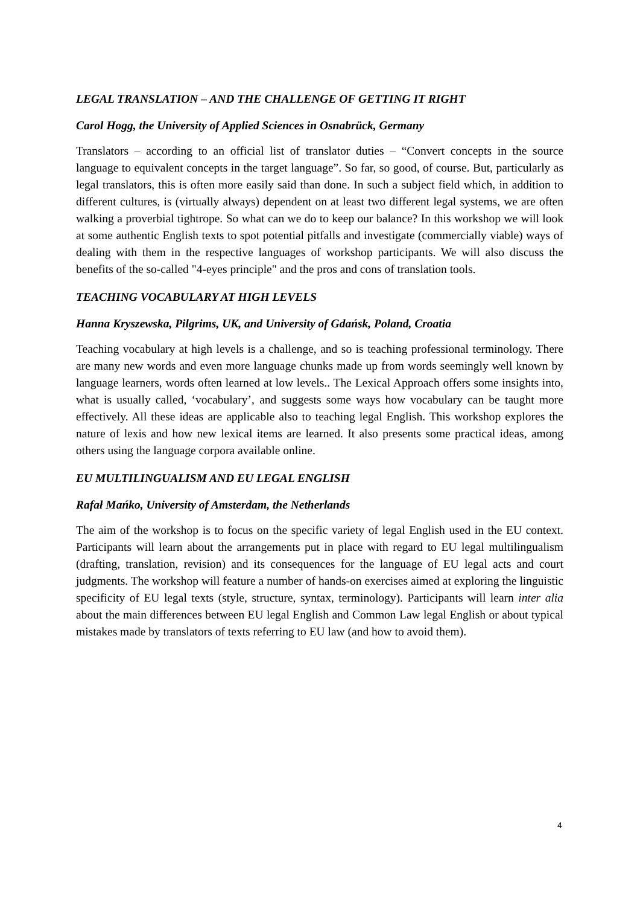LEGAL TRANSLATION – AND THE CHALLENGE OF GETTING IT RIGHT
Carol Hogg, the University of Applied Sciences in Osnabrück, Germany
Translators – according to an official list of translator duties – “Convert concepts in the source language to equivalent concepts in the target language”. So far, so good, of course. But, particularly as legal translators, this is often more easily said than done. In such a subject field which, in addition to different cultures, is (virtually always) dependent on at least two different legal systems, we are often walking a proverbial tightrope. So what can we do to keep our balance? In this workshop we will look at some authentic English texts to spot potential pitfalls and investigate (commercially viable) ways of dealing with them in the respective languages of workshop participants. We will also discuss the benefits of the so-called "4-eyes principle" and the pros and cons of translation tools.
TEACHING VOCABULARY AT HIGH LEVELS
Hanna Kryszewska, Pilgrims, UK, and University of Gdańsk, Poland, Croatia
Teaching vocabulary at high levels is a challenge, and so is teaching professional terminology. There are many new words and even more language chunks made up from words seemingly well known by language learners, words often learned at low levels.. The Lexical Approach offers some insights into, what is usually called, ‘vocabulary’, and suggests some ways how vocabulary can be taught more effectively. All these ideas are applicable also to teaching legal English. This workshop explores the nature of lexis and how new lexical items are learned. It also presents some practical ideas, among others using the language corpora available online.
EU MULTILINGUALISM AND EU LEGAL ENGLISH
Rafał Mańko, University of Amsterdam, the Netherlands
The aim of the workshop is to focus on the specific variety of legal English used in the EU context. Participants will learn about the arrangements put in place with regard to EU legal multilingualism (drafting, translation, revision) and its consequences for the language of EU legal acts and court judgments. The workshop will feature a number of hands-on exercises aimed at exploring the linguistic specificity of EU legal texts (style, structure, syntax, terminology). Participants will learn inter alia about the main differences between EU legal English and Common Law legal English or about typical mistakes made by translators of texts referring to EU law (and how to avoid them).
4